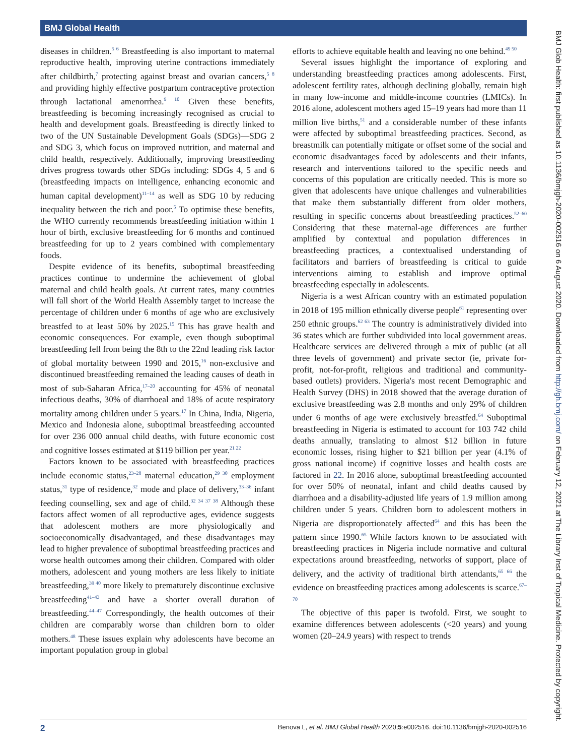BMJ Global Health
diseases in children.<sup>5 6</sup> Breastfeeding is also important to maternal reproductive health, improving uterine contractions immediately after childbirth,<sup>7</sup> protecting against breast and ovarian cancers,<sup>5 8</sup> and providing highly effective postpartum contraceptive protection through lactational amenorrhea.<sup>9 10</sup> Given these benefits, breastfeeding is becoming increasingly recognised as crucial to health and development goals. Breastfeeding is directly linked to two of the UN Sustainable Development Goals (SDGs)—SDG 2 and SDG 3, which focus on improved nutrition, and maternal and child health, respectively. Additionally, improving breastfeeding drives progress towards other SDGs including: SDGs 4, 5 and 6 (breastfeeding impacts on intelligence, enhancing economic and human capital development)<sup>11–14</sup> as well as SDG 10 by reducing inequality between the rich and poor.<sup>5</sup> To optimise these benefits, the WHO currently recommends breastfeeding initiation within 1 hour of birth, exclusive breastfeeding for 6 months and continued breastfeeding for up to 2 years combined with complementary foods.
Despite evidence of its benefits, suboptimal breastfeeding practices continue to undermine the achievement of global maternal and child health goals. At current rates, many countries will fall short of the World Health Assembly target to increase the percentage of children under 6 months of age who are exclusively breastfed to at least 50% by 2025.<sup>15</sup> This has grave health and economic consequences. For example, even though suboptimal breastfeeding fell from being the 8th to the 22nd leading risk factor of global mortality between 1990 and 2015,<sup>16</sup> non-exclusive and discontinued breastfeeding remained the leading causes of death in most of sub-Saharan Africa,<sup>17–20</sup> accounting for 45% of neonatal infectious deaths, 30% of diarrhoeal and 18% of acute respiratory mortality among children under 5 years.<sup>17</sup> In China, India, Nigeria, Mexico and Indonesia alone, suboptimal breastfeeding accounted for over 236 000 annual child deaths, with future economic cost and cognitive losses estimated at $119 billion per year.<sup>21 22</sup>
Factors known to be associated with breastfeeding practices include economic status,<sup>23–28</sup> maternal education,<sup>29 30</sup> employment status,<sup>31</sup> type of residence,<sup>32</sup> mode and place of delivery,<sup>33–36</sup> infant feeding counselling, sex and age of child.<sup>32 34 37 38</sup> Although these factors affect women of all reproductive ages, evidence suggests that adolescent mothers are more physiologically and socioeconomically disadvantaged, and these disadvantages may lead to higher prevalence of suboptimal breastfeeding practices and worse health outcomes among their children. Compared with older mothers, adolescent and young mothers are less likely to initiate breastfeeding,<sup>39 40</sup> more likely to prematurely discontinue exclusive breastfeeding<sup>41–43</sup> and have a shorter overall duration of breastfeeding.<sup>44–47</sup> Correspondingly, the health outcomes of their children are comparably worse than children born to older mothers.<sup>48</sup> These issues explain why adolescents have become an important population group in global
efforts to achieve equitable health and leaving no one behind.<sup>49 50</sup>
Several issues highlight the importance of exploring and understanding breastfeeding practices among adolescents. First, adolescent fertility rates, although declining globally, remain high in many low-income and middle-income countries (LMICs). In 2016 alone, adolescent mothers aged 15–19 years had more than 11 million live births,<sup>51</sup> and a considerable number of these infants were affected by suboptimal breastfeeding practices. Second, as breastmilk can potentially mitigate or offset some of the social and economic disadvantages faced by adolescents and their infants, research and interventions tailored to the specific needs and concerns of this population are critically needed. This is more so given that adolescents have unique challenges and vulnerabilities that make them substantially different from older mothers, resulting in specific concerns about breastfeeding practices.<sup>52–60</sup> Considering that these maternal-age differences are further amplified by contextual and population differences in breastfeeding practices, a contextualised understanding of facilitators and barriers of breastfeeding is critical to guide interventions aiming to establish and improve optimal breastfeeding especially in adolescents.
Nigeria is a west African country with an estimated population in 2018 of 195 million ethnically diverse people<sup>61</sup> representing over 250 ethnic groups.<sup>62 63</sup> The country is administratively divided into 36 states which are further subdivided into local government areas. Healthcare services are delivered through a mix of public (at all three levels of government) and private sector (ie, private for-profit, not-for-profit, religious and traditional and community-based outlets) providers. Nigeria's most recent Demographic and Health Survey (DHS) in 2018 showed that the average duration of exclusive breastfeeding was 2.8 months and only 29% of children under 6 months of age were exclusively breastfed.<sup>64</sup> Suboptimal breastfeeding in Nigeria is estimated to account for 103 742 child deaths annually, translating to almost $12 billion in future economic losses, rising higher to $21 billion per year (4.1% of gross national income) if cognitive losses and health costs are factored in 22. In 2016 alone, suboptimal breastfeeding accounted for over 50% of neonatal, infant and child deaths caused by diarrhoea and a disability-adjusted life years of 1.9 million among children under 5 years. Children born to adolescent mothers in Nigeria are disproportionately affected<sup>64</sup> and this has been the pattern since 1990.<sup>65</sup> While factors known to be associated with breastfeeding practices in Nigeria include normative and cultural expectations around breastfeeding, networks of support, place of delivery, and the activity of traditional birth attendants,<sup>65 66</sup> the evidence on breastfeeding practices among adolescents is scarce.<sup>67–70</sup>
The objective of this paper is twofold. First, we sought to examine differences between adolescents (<20 years) and young women (20–24.9 years) with respect to trends
BMJ Glob Health: first published as 10.1136/bmjgh-2020-002516 on 6 August 2020. Downloaded from http://gh.bmj.com/ on February 12, 2021 at The Library Inst of Tropical Medicine. Protected by copyright.
2 Benova L, et al. BMJ Global Health 2020;5:e002516. doi:10.1136/bmjgh-2020-002516